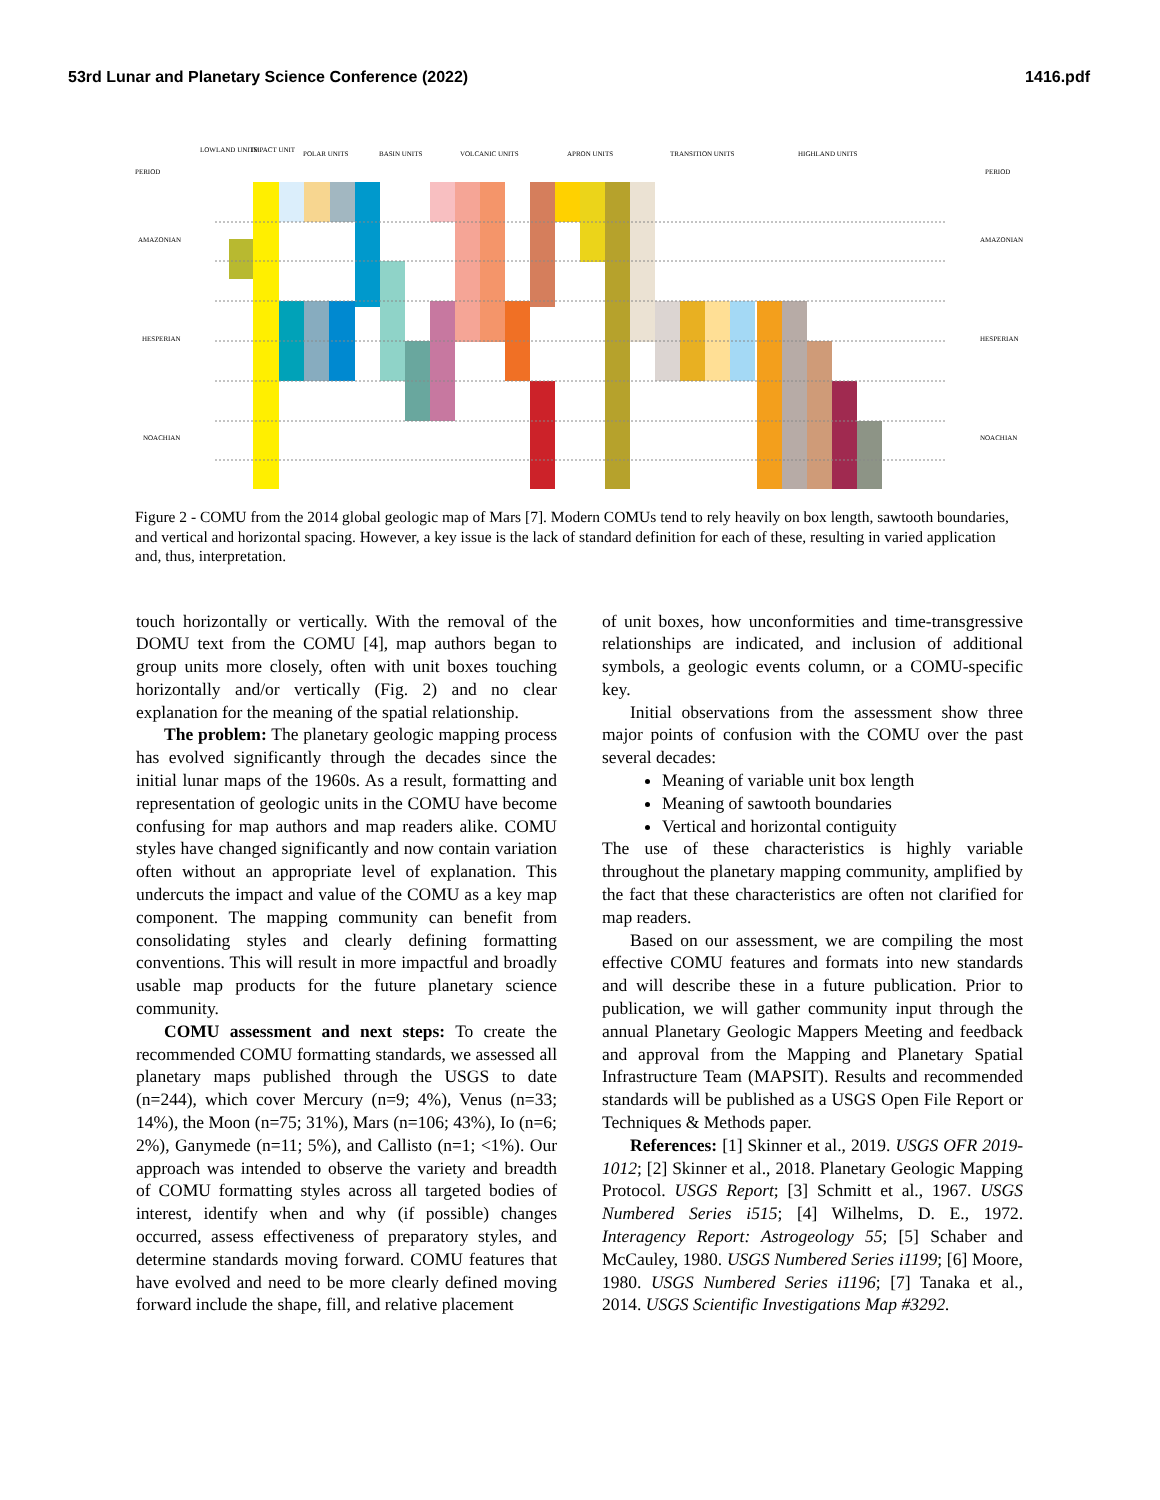53rd Lunar and Planetary Science Conference (2022) 1416.pdf
PERIOD
LOWLAND UNITS
IMPACT UNIT
POLAR UNITS
BASIN UNITS
VOLCANIC UNITS
APRON UNITS
TRANSITION UNITS
HIGHLAND UNITS
PERIOD
AMAZONIAN
HESPERIAN
NOACHIAN
AMAZONIAN
HESPERIAN
NOACHIAN
Figure 2 - COMU from the 2014 global geologic map of Mars [7]. Modern COMUs tend to rely heavily on box length, sawtooth boundaries, and vertical and horizontal spacing. However, a key issue is the lack of standard definition for each of these, resulting in varied application and, thus, interpretation.
touch horizontally or vertically. With the removal of the DOMU text from the COMU [4], map authors began to group units more closely, often with unit boxes touching horizontally and/or vertically (Fig. 2) and no clear explanation for the meaning of the spatial relationship.
The problem: The planetary geologic mapping process has evolved significantly through the decades since the initial lunar maps of the 1960s. As a result, formatting and representation of geologic units in the COMU have become confusing for map authors and map readers alike. COMU styles have changed significantly and now contain variation often without an appropriate level of explanation. This undercuts the impact and value of the COMU as a key map component. The mapping community can benefit from consolidating styles and clearly defining formatting conventions. This will result in more impactful and broadly usable map products for the future planetary science community.
COMU assessment and next steps: To create the recommended COMU formatting standards, we assessed all planetary maps published through the USGS to date (n=244), which cover Mercury (n=9; 4%), Venus (n=33; 14%), the Moon (n=75; 31%), Mars (n=106; 43%), Io (n=6; 2%), Ganymede (n=11; 5%), and Callisto (n=1; <1%). Our approach was intended to observe the variety and breadth of COMU formatting styles across all targeted bodies of interest, identify when and why (if possible) changes occurred, assess effectiveness of preparatory styles, and determine standards moving forward. COMU features that have evolved and need to be more clearly defined moving forward include the shape, fill, and relative placement
of unit boxes, how unconformities and time-transgressive relationships are indicated, and inclusion of additional symbols, a geologic events column, or a COMU-specific key.
Initial observations from the assessment show three major points of confusion with the COMU over the past several decades:
Meaning of variable unit box length
Meaning of sawtooth boundaries
Vertical and horizontal contiguity
The use of these characteristics is highly variable throughout the planetary mapping community, amplified by the fact that these characteristics are often not clarified for map readers.
Based on our assessment, we are compiling the most effective COMU features and formats into new standards and will describe these in a future publication. Prior to publication, we will gather community input through the annual Planetary Geologic Mappers Meeting and feedback and approval from the Mapping and Planetary Spatial Infrastructure Team (MAPSIT). Results and recommended standards will be published as a USGS Open File Report or Techniques & Methods paper.
References: [1] Skinner et al., 2019. USGS OFR 2019-1012; [2] Skinner et al., 2018. Planetary Geologic Mapping Protocol. USGS Report; [3] Schmitt et al., 1967. USGS Numbered Series i515; [4] Wilhelms, D. E., 1972. Interagency Report: Astrogeology 55; [5] Schaber and McCauley, 1980. USGS Numbered Series i1199; [6] Moore, 1980. USGS Numbered Series i1196; [7] Tanaka et al., 2014. USGS Scientific Investigations Map #3292.